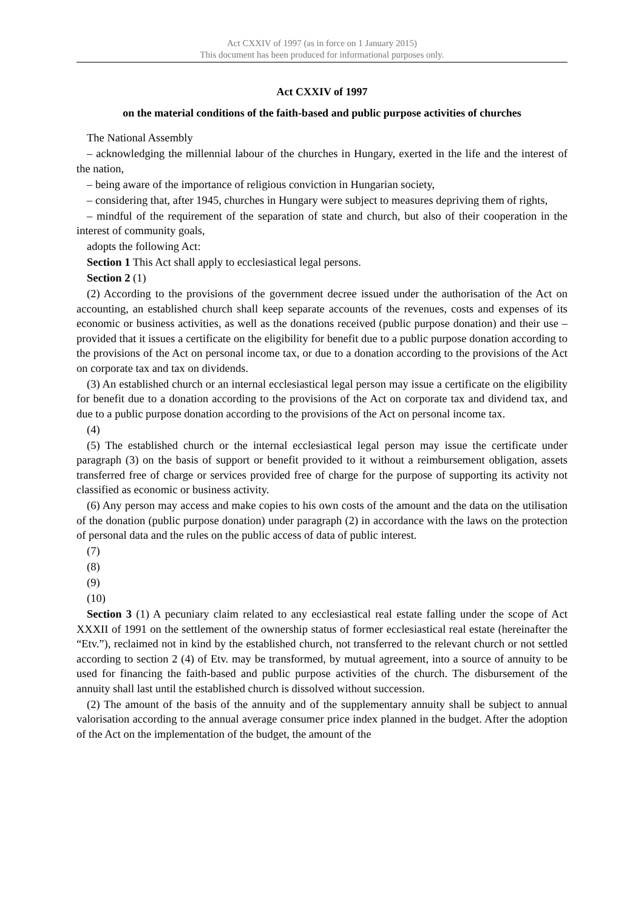Act CXXIV of 1997 (as in force on 1 January 2015)
This document has been produced for informational purposes only.
Act CXXIV of 1997
on the material conditions of the faith-based and public purpose activities of churches
The National Assembly
– acknowledging the millennial labour of the churches in Hungary, exerted in the life and the interest of the nation,
– being aware of the importance of religious conviction in Hungarian society,
– considering that, after 1945, churches in Hungary were subject to measures depriving them of rights,
– mindful of the requirement of the separation of state and church, but also of their cooperation in the interest of community goals,
adopts the following Act:
Section 1 This Act shall apply to ecclesiastical legal persons.
Section 2 (1)
(2) According to the provisions of the government decree issued under the authorisation of the Act on accounting, an established church shall keep separate accounts of the revenues, costs and expenses of its economic or business activities, as well as the donations received (public purpose donation) and their use – provided that it issues a certificate on the eligibility for benefit due to a public purpose donation according to the provisions of the Act on personal income tax, or due to a donation according to the provisions of the Act on corporate tax and tax on dividends.
(3) An established church or an internal ecclesiastical legal person may issue a certificate on the eligibility for benefit due to a donation according to the provisions of the Act on corporate tax and dividend tax, and due to a public purpose donation according to the provisions of the Act on personal income tax.
(4)
(5) The established church or the internal ecclesiastical legal person may issue the certificate under paragraph (3) on the basis of support or benefit provided to it without a reimbursement obligation, assets transferred free of charge or services provided free of charge for the purpose of supporting its activity not classified as economic or business activity.
(6) Any person may access and make copies to his own costs of the amount and the data on the utilisation of the donation (public purpose donation) under paragraph (2) in accordance with the laws on the protection of personal data and the rules on the public access of data of public interest.
(7)
(8)
(9)
(10)
Section 3 (1) A pecuniary claim related to any ecclesiastical real estate falling under the scope of Act XXXII of 1991 on the settlement of the ownership status of former ecclesiastical real estate (hereinafter the “Etv.”), reclaimed not in kind by the established church, not transferred to the relevant church or not settled according to section 2 (4) of Etv. may be transformed, by mutual agreement, into a source of annuity to be used for financing the faith-based and public purpose activities of the church. The disbursement of the annuity shall last until the established church is dissolved without succession.
(2) The amount of the basis of the annuity and of the supplementary annuity shall be subject to annual valorisation according to the annual average consumer price index planned in the budget. After the adoption of the Act on the implementation of the budget, the amount of the